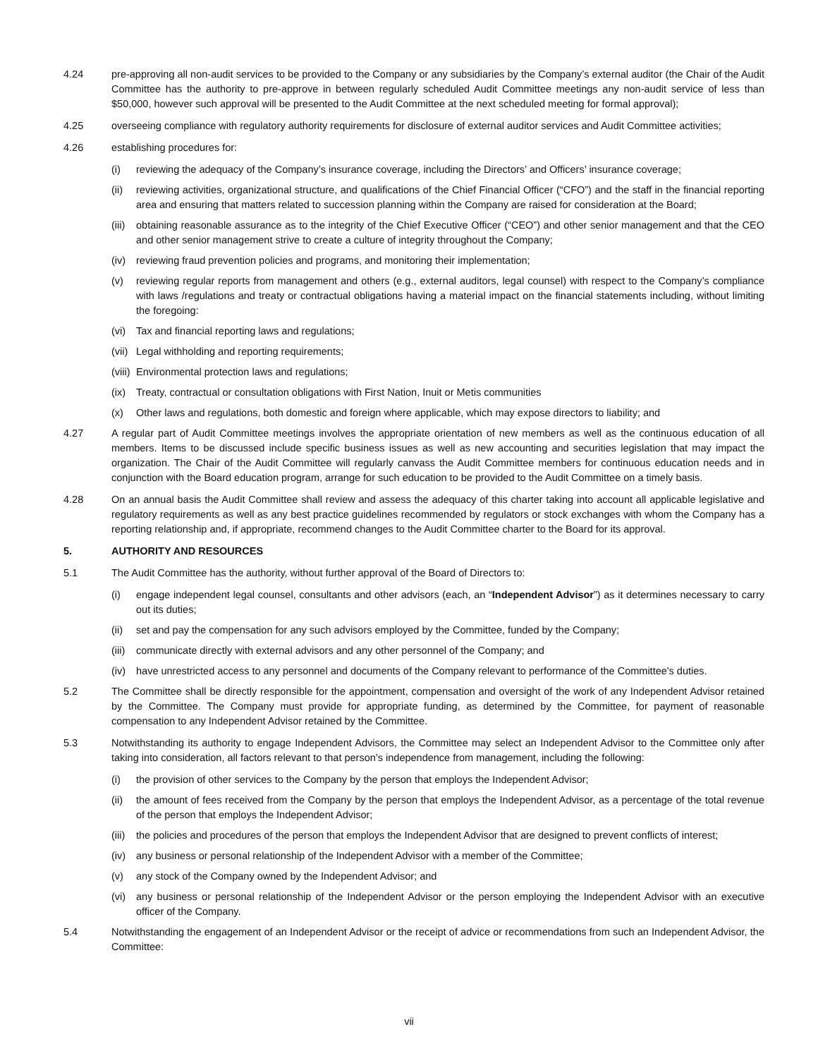4.24 pre-approving all non-audit services to be provided to the Company or any subsidiaries by the Company’s external auditor (the Chair of the Audit Committee has the authority to pre-approve in between regularly scheduled Audit Committee meetings any non-audit service of less than $50,000, however such approval will be presented to the Audit Committee at the next scheduled meeting for formal approval);
4.25 overseeing compliance with regulatory authority requirements for disclosure of external auditor services and Audit Committee activities;
4.26 establishing procedures for:
(i) reviewing the adequacy of the Company’s insurance coverage, including the Directors’ and Officers’ insurance coverage;
(ii) reviewing activities, organizational structure, and qualifications of the Chief Financial Officer (“CFO”) and the staff in the financial reporting area and ensuring that matters related to succession planning within the Company are raised for consideration at the Board;
(iii)
obtaining reasonable assurance as to the integrity of the Chief Executive Officer (“CEO”) and other senior management and that the CEO and other senior management strive to create a culture of integrity throughout the Company;
(iv) reviewing fraud prevention policies and programs, and monitoring their implementation;
(v) reviewing regular reports from management and others (e.g., external auditors, legal counsel) with respect to the Company’s compliance with laws /regulations and treaty or contractual obligations having a material impact on the financial statements including, without limiting the foregoing:
(vi) Tax and financial reporting laws and regulations;
(vii)
Legal withholding and reporting requirements;
(viii)
Environmental protection laws and regulations;
(ix) Treaty, contractual or consultation obligations with First Nation, Inuit or Metis communities
(x) Other laws and regulations, both domestic and foreign where applicable, which may expose directors to liability; and
4.27 A regular part of Audit Committee meetings involves the appropriate orientation of new members as well as the continuous education of all members. Items to be discussed include specific business issues as well as new accounting and securities legislation that may impact the organization. The Chair of the Audit Committee will regularly canvass the Audit Committee members for continuous education needs and in conjunction with the Board education program, arrange for such education to be provided to the Audit Committee on a timely basis.
4.28 On an annual basis the Audit Committee shall review and assess the adequacy of this charter taking into account all applicable legislative and regulatory requirements as well as any best practice guidelines recommended by regulators or stock exchanges with whom the Company has a reporting relationship and, if appropriate, recommend changes to the Audit Committee charter to the Board for its approval.
5. AUTHORITY AND RESOURCES
5.1 The Audit Committee has the authority, without further approval of the Board of Directors to:
(i) engage independent legal counsel, consultants and other advisors (each, an “Independent Advisor”) as it determines necessary to carry out its duties;
(ii) set and pay the compensation for any such advisors employed by the Committee, funded by the Company;
(iii)
communicate directly with external advisors and any other personnel of the Company; and
(iv) have unrestricted access to any personnel and documents of the Company relevant to performance of the Committee's duties.
5.2 The Committee shall be directly responsible for the appointment, compensation and oversight of the work of any Independent Advisor retained by the Committee. The Company must provide for appropriate funding, as determined by the Committee, for payment of reasonable compensation to any Independent Advisor retained by the Committee.
5.3 Notwithstanding its authority to engage Independent Advisors, the Committee may select an Independent Advisor to the Committee only after taking into consideration, all factors relevant to that person’s independence from management, including the following:
(i) the provision of other services to the Company by the person that employs the Independent Advisor;
(ii) the amount of fees received from the Company by the person that employs the Independent Advisor, as a percentage of the total revenue of the person that employs the Independent Advisor;
(iii)
the policies and procedures of the person that employs the Independent Advisor that are designed to prevent conflicts of interest;
(iv) any business or personal relationship of the Independent Advisor with a member of the Committee;
(v) any stock of the Company owned by the Independent Advisor; and
(vi) any business or personal relationship of the Independent Advisor or the person employing the Independent Advisor with an executive officer of the Company.
5.4 Notwithstanding the engagement of an Independent Advisor or the receipt of advice or recommendations from such an Independent Advisor, the Committee:
vii